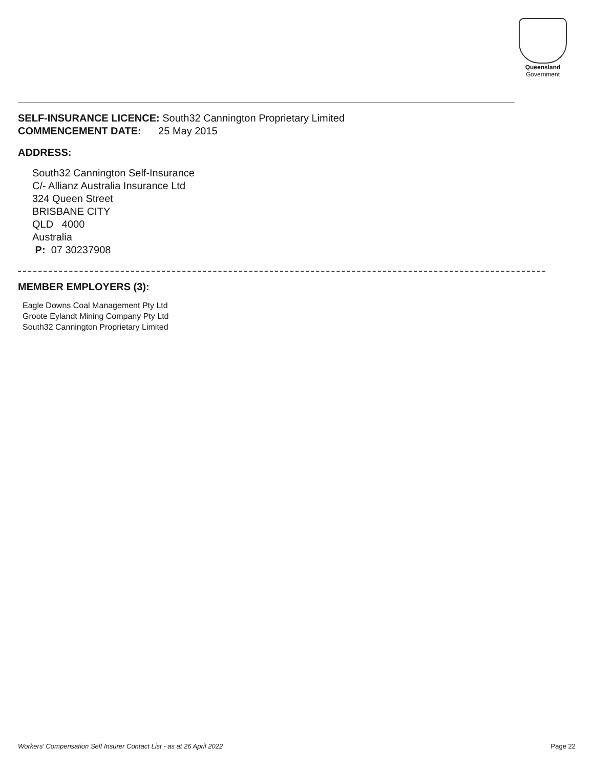Queensland
Government
SELF-INSURANCE LICENCE: South32 Cannington Proprietary Limited
COMMENCEMENT DATE: 25 May 2015
ADDRESS:
South32 Cannington Self-Insurance
C/- Allianz Australia Insurance Ltd
324 Queen Street
BRISBANE CITY
QLD 4000
Australia
P: 07 30237908
MEMBER EMPLOYERS (3):
Eagle Downs Coal Management Pty Ltd
Groote Eylandt Mining Company Pty Ltd
South32 Cannington Proprietary Limited
Workers' Compensation Self Insurer Contact List - as at 26 April 2022 Page 22